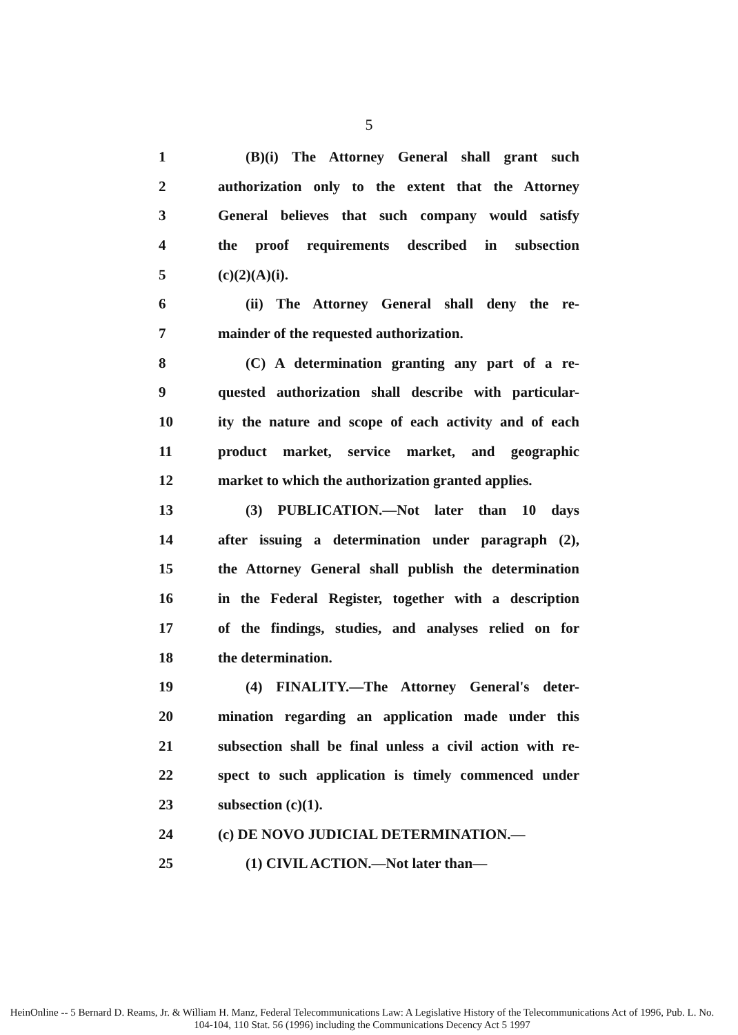5
1 (B)(i) The Attorney General shall grant such
2 authorization only to the extent that the Attorney
3 General believes that such company would satisfy
4 the proof requirements described in subsection
5 (c)(2)(A)(i).
6 (ii) The Attorney General shall deny the re-
7 mainder of the requested authorization.
8 (C) A determination granting any part of a re-
9 quested authorization shall describe with particular-
10 ity the nature and scope of each activity and of each
11 product market, service market, and geographic
12 market to which the authorization granted applies.
13 (3) PUBLICATION.—Not later than 10 days
14 after issuing a determination under paragraph (2),
15 the Attorney General shall publish the determination
16 in the Federal Register, together with a description
17 of the findings, studies, and analyses relied on for
18 the determination.
19 (4) FINALITY.—The Attorney General's deter-
20 mination regarding an application made under this
21 subsection shall be final unless a civil action with re-
22 spect to such application is timely commenced under
23 subsection (c)(1).
24 (c) DE NOVO JUDICIAL DETERMINATION.—
25 (1) CIVIL ACTION.—Not later than—
HeinOnline -- 5 Bernard D. Reams, Jr. & William H. Manz, Federal Telecommunications Law: A Legislative History of the Telecommunications Act of 1996, Pub. L. No. 104-104, 110 Stat. 56 (1996) including the Communications Decency Act 5 1997